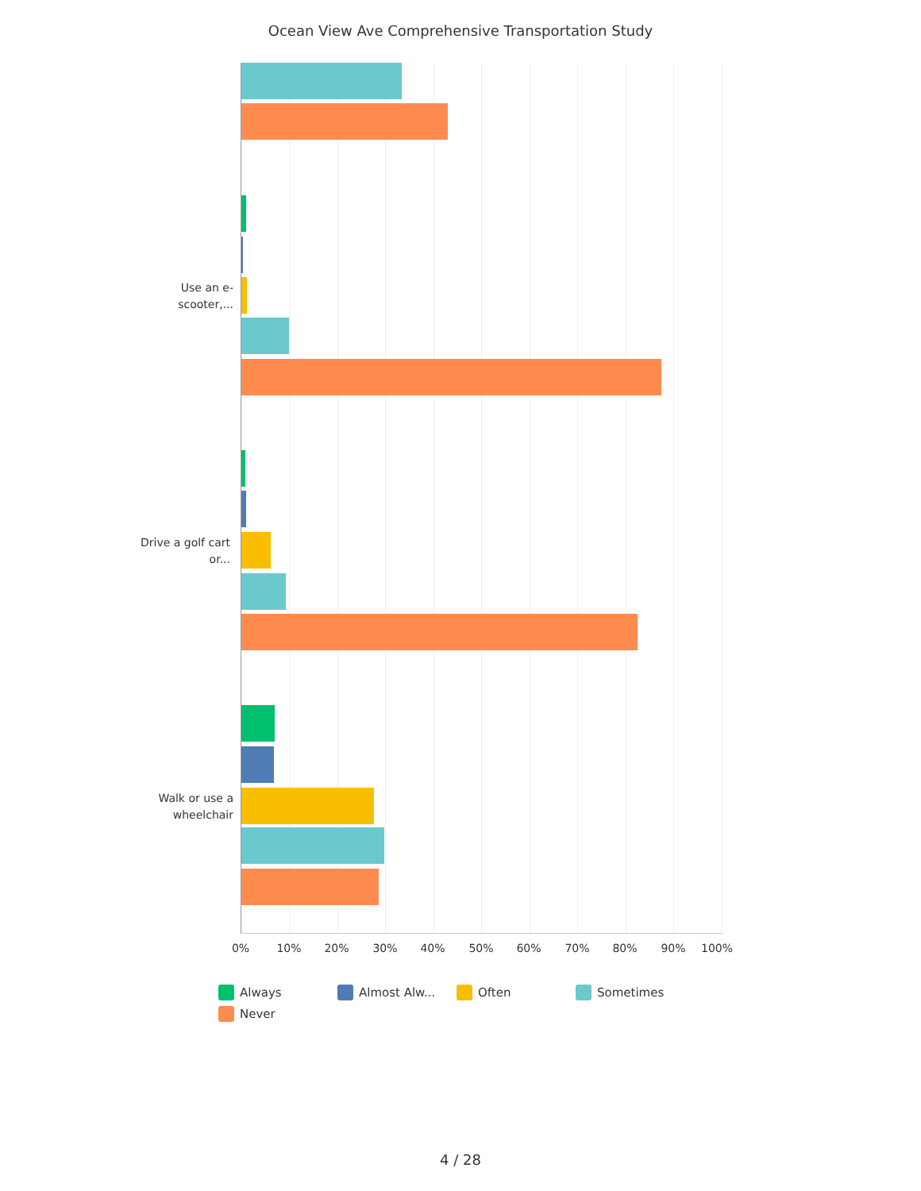Ocean View Ave Comprehensive Transportation Study
Use an e-scooter,...
Drive a golf cart or...
Walk or use a wheelchair
0% 10% 20% 30% 40% 50% 60% 70% 80% 90% 100%
Always Almost Alw... Often Sometimes
Never
4 / 28